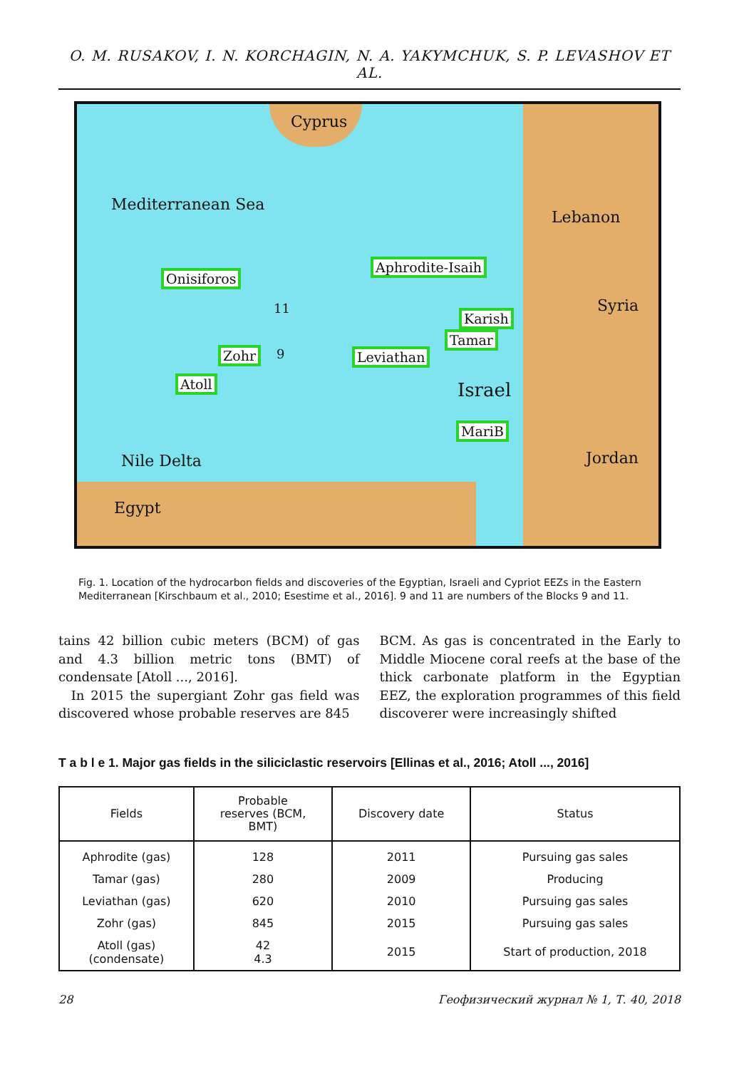O. M. RUSAKOV, I. N. KORCHAGIN, N. A. YAKYMCHUK, S. P. LEVASHOV ET AL.
Cyprus
Mediterranean Sea
Lebanon
Aphrodite-Isaih
Onisiforos
11 Syria
Karish
Tamar
Zohr 9 Leviathan
Atoll Israel
MariB
Nile Delta Jordan
Egypt
Fig. 1. Location of the hydrocarbon fields and discoveries of the Egyptian, Israeli and Cypriot EEZs in the Eastern Mediterranean [Kirschbaum et al., 2010; Esestime et al., 2016]. 9 and 11 are numbers of the Blocks 9 and 11.
tains 42 billion cubic meters (BCM) of gas and 4.3 billion metric tons (BMT) of condensate [Atoll ..., 2016].
In 2015 the supergiant Zohr gas field was discovered whose probable reserves are 845
BCM. As gas is concentrated in the Early to Middle Miocene coral reefs at the base of the thick carbonate platform in the Egyptian EEZ, the exploration programmes of this field discoverer were increasingly shifted
T a b l e 1. Major gas fields in the siliciclastic reservoirs [Ellinas et al., 2016; Atoll ..., 2016]
| Fields | Probable reserves (BCM, BMT) | Discovery date | Status |
| --- | --- | --- | --- |
| Aphrodite (gas) | 128 | 2011 | Pursuing gas sales |
| Tamar (gas) | 280 | 2009 | Producing |
| Leviathan (gas) | 620 | 2010 | Pursuing gas sales |
| Zohr (gas) | 845 | 2015 | Pursuing gas sales |
| Atoll (gas) (condensate) | 42 4.3 | 2015 | Start of production, 2018 |
28 Геофизический журнал № 1, Т. 40, 2018